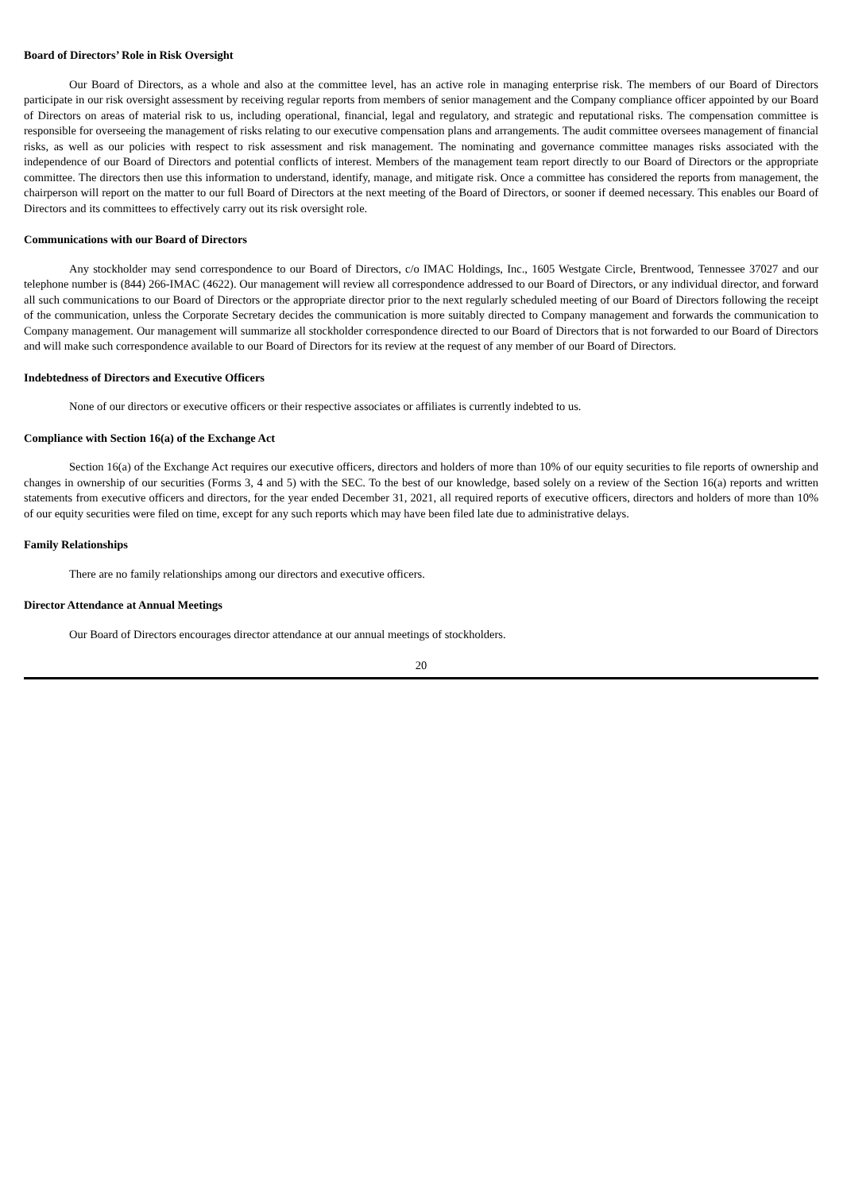Board of Directors’ Role in Risk Oversight
Our Board of Directors, as a whole and also at the committee level, has an active role in managing enterprise risk. The members of our Board of Directors participate in our risk oversight assessment by receiving regular reports from members of senior management and the Company compliance officer appointed by our Board of Directors on areas of material risk to us, including operational, financial, legal and regulatory, and strategic and reputational risks. The compensation committee is responsible for overseeing the management of risks relating to our executive compensation plans and arrangements. The audit committee oversees management of financial risks, as well as our policies with respect to risk assessment and risk management. The nominating and governance committee manages risks associated with the independence of our Board of Directors and potential conflicts of interest. Members of the management team report directly to our Board of Directors or the appropriate committee. The directors then use this information to understand, identify, manage, and mitigate risk. Once a committee has considered the reports from management, the chairperson will report on the matter to our full Board of Directors at the next meeting of the Board of Directors, or sooner if deemed necessary. This enables our Board of Directors and its committees to effectively carry out its risk oversight role.
Communications with our Board of Directors
Any stockholder may send correspondence to our Board of Directors, c/o IMAC Holdings, Inc., 1605 Westgate Circle, Brentwood, Tennessee 37027 and our telephone number is (844) 266-IMAC (4622). Our management will review all correspondence addressed to our Board of Directors, or any individual director, and forward all such communications to our Board of Directors or the appropriate director prior to the next regularly scheduled meeting of our Board of Directors following the receipt of the communication, unless the Corporate Secretary decides the communication is more suitably directed to Company management and forwards the communication to Company management. Our management will summarize all stockholder correspondence directed to our Board of Directors that is not forwarded to our Board of Directors and will make such correspondence available to our Board of Directors for its review at the request of any member of our Board of Directors.
Indebtedness of Directors and Executive Officers
None of our directors or executive officers or their respective associates or affiliates is currently indebted to us.
Compliance with Section 16(a) of the Exchange Act
Section 16(a) of the Exchange Act requires our executive officers, directors and holders of more than 10% of our equity securities to file reports of ownership and changes in ownership of our securities (Forms 3, 4 and 5) with the SEC. To the best of our knowledge, based solely on a review of the Section 16(a) reports and written statements from executive officers and directors, for the year ended December 31, 2021, all required reports of executive officers, directors and holders of more than 10% of our equity securities were filed on time, except for any such reports which may have been filed late due to administrative delays.
Family Relationships
There are no family relationships among our directors and executive officers.
Director Attendance at Annual Meetings
Our Board of Directors encourages director attendance at our annual meetings of stockholders.
20